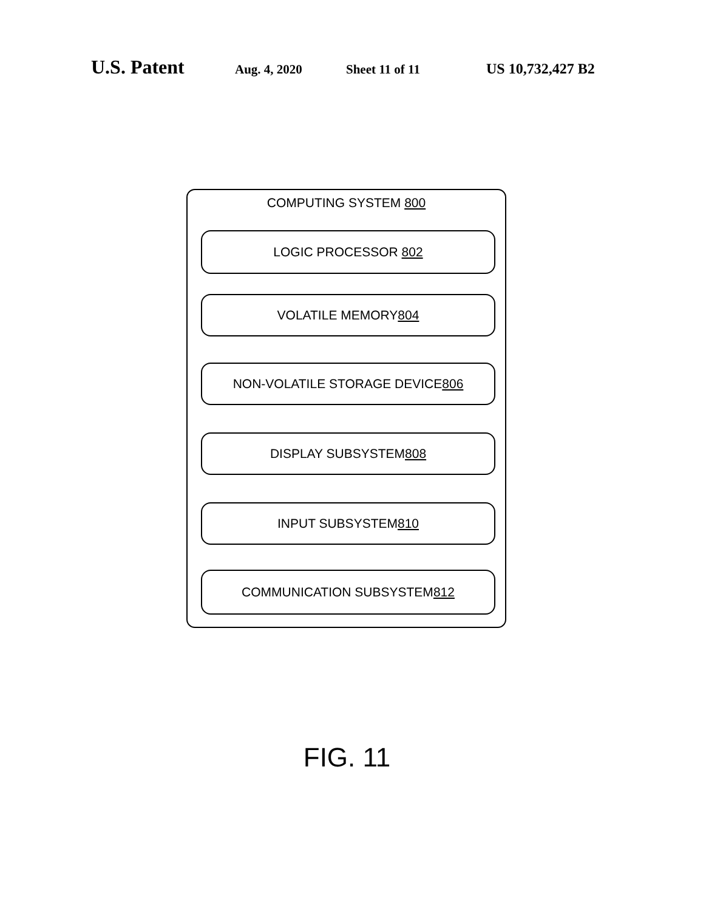U.S. Patent Aug. 4, 2020 Sheet 11 of 11 US 10,732,427 B2
COMPUTING SYSTEM 800
LOGIC PROCESSOR 802
VOLATILE MEMORY 804
NON-VOLATILE STORAGE DEVICE 806
DISPLAY SUBSYSTEM 808
INPUT SUBSYSTEM 810
COMMUNICATION SUBSYSTEM 812
FIG. 11